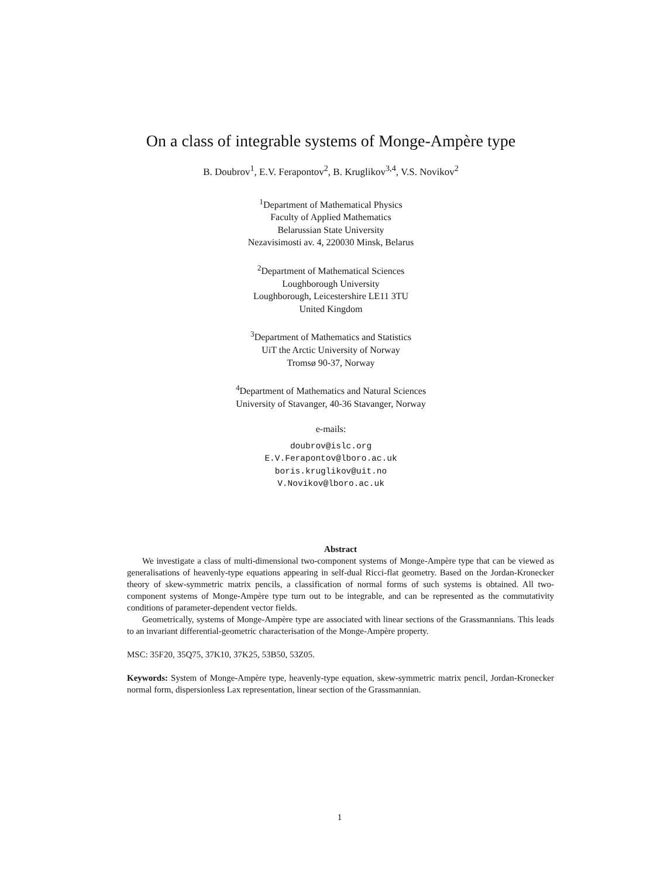On a class of integrable systems of Monge-Ampère type
B. Doubrov<sup>1</sup>, E.V. Ferapontov<sup>2</sup>, B. Kruglikov<sup>3,4</sup>, V.S. Novikov<sup>2</sup>
<sup>1</sup> Department of Mathematical Physics
Faculty of Applied Mathematics
Belarussian State University
Nezavisimosti av. 4, 220030 Minsk, Belarus
<sup>2</sup> Department of Mathematical Sciences
Loughborough University
Loughborough, Leicestershire LE11 3TU
United Kingdom
<sup>3</sup> Department of Mathematics and Statistics
UiT the Arctic University of Norway
Tromsø 90-37, Norway
<sup>4</sup> Department of Mathematics and Natural Sciences
University of Stavanger, 40-36 Stavanger, Norway
e-mails:
doubrov@islc.org
E.V.Ferapontov@lboro.ac.uk
boris.kruglikov@uit.no
V.Novikov@lboro.ac.uk
Abstract
We investigate a class of multi-dimensional two-component systems of Monge-Ampère type that can be viewed as generalisations of heavenly-type equations appearing in self-dual Ricci-flat geometry. Based on the Jordan-Kronecker theory of skew-symmetric matrix pencils, a classification of normal forms of such systems is obtained. All two-component systems of Monge-Ampère type turn out to be integrable, and can be represented as the commutativity conditions of parameter-dependent vector fields.
Geometrically, systems of Monge-Ampère type are associated with linear sections of the Grassmannians. This leads to an invariant differential-geometric characterisation of the Monge-Ampère property.
MSC: 35F20, 35Q75, 37K10, 37K25, 53B50, 53Z05.
Keywords: System of Monge-Ampère type, heavenly-type equation, skew-symmetric matrix pencil, Jordan-Kronecker normal form, dispersionless Lax representation, linear section of the Grassmannian.
1